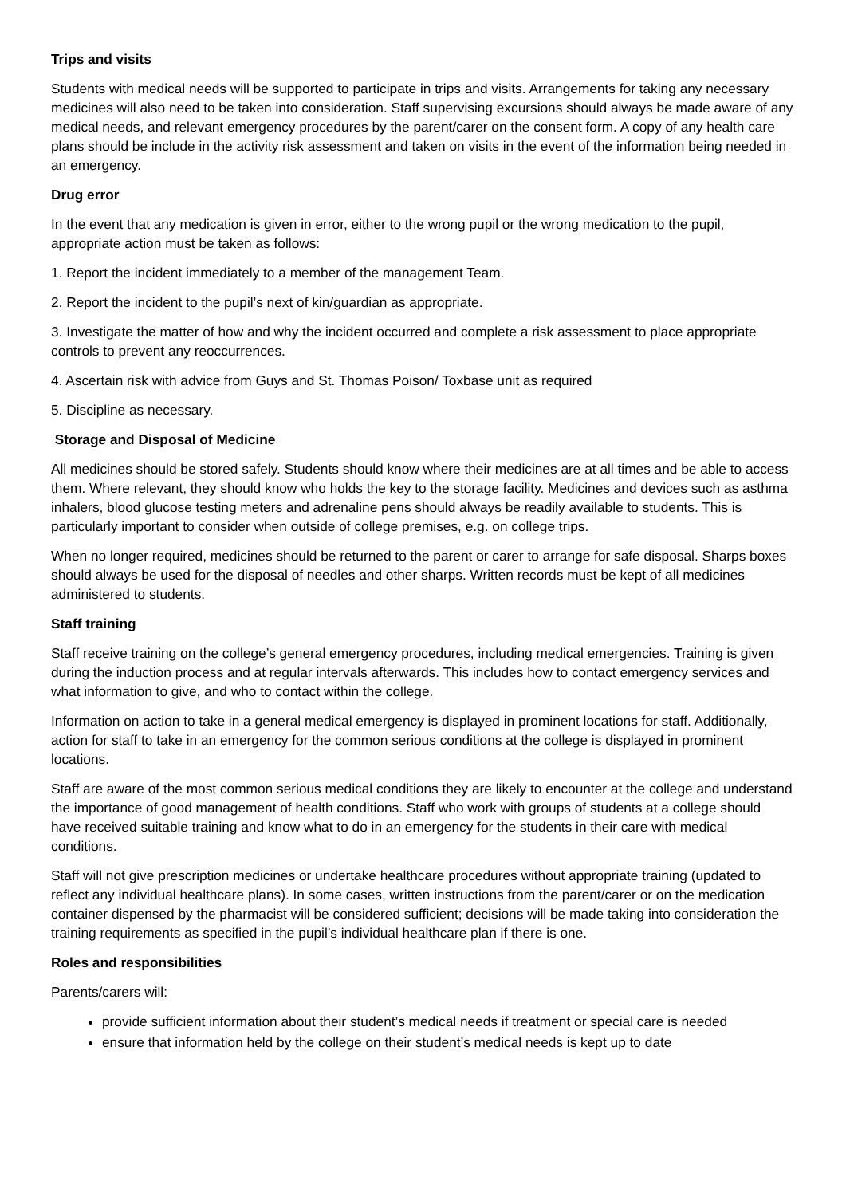Trips and visits
Students with medical needs will be supported to participate in trips and visits. Arrangements for taking any necessary medicines will also need to be taken into consideration. Staff supervising excursions should always be made aware of any medical needs, and relevant emergency procedures by the parent/carer on the consent form. A copy of any health care plans should be include in the activity risk assessment and taken on visits in the event of the information being needed in an emergency.
Drug error
In the event that any medication is given in error, either to the wrong pupil or the wrong medication to the pupil, appropriate action must be taken as follows:
1. Report the incident immediately to a member of the management Team.
2. Report the incident to the pupil’s next of kin/guardian as appropriate.
3. Investigate the matter of how and why the incident occurred and complete a risk assessment to place appropriate controls to prevent any reoccurrences.
4. Ascertain risk with advice from Guys and St. Thomas Poison/ Toxbase unit as required
5. Discipline as necessary.
Storage and Disposal of Medicine
All medicines should be stored safely. Students should know where their medicines are at all times and be able to access them. Where relevant, they should know who holds the key to the storage facility. Medicines and devices such as asthma inhalers, blood glucose testing meters and adrenaline pens should always be readily available to students. This is particularly important to consider when outside of college premises, e.g. on college trips.
When no longer required, medicines should be returned to the parent or carer to arrange for safe disposal. Sharps boxes should always be used for the disposal of needles and other sharps. Written records must be kept of all medicines administered to students.
Staff training
Staff receive training on the college’s general emergency procedures, including medical emergencies. Training is given during the induction process and at regular intervals afterwards. This includes how to contact emergency services and what information to give, and who to contact within the college.
Information on action to take in a general medical emergency is displayed in prominent locations for staff. Additionally, action for staff to take in an emergency for the common serious conditions at the college is displayed in prominent locations.
Staff are aware of the most common serious medical conditions they are likely to encounter at the college and understand the importance of good management of health conditions. Staff who work with groups of students at a college should have received suitable training and know what to do in an emergency for the students in their care with medical conditions.
Staff will not give prescription medicines or undertake healthcare procedures without appropriate training (updated to reflect any individual healthcare plans). In some cases, written instructions from the parent/carer or on the medication container dispensed by the pharmacist will be considered sufficient; decisions will be made taking into consideration the training requirements as specified in the pupil’s individual healthcare plan if there is one.
Roles and responsibilities
Parents/carers will:
provide sufficient information about their student’s medical needs if treatment or special care is needed
ensure that information held by the college on their student’s medical needs is kept up to date